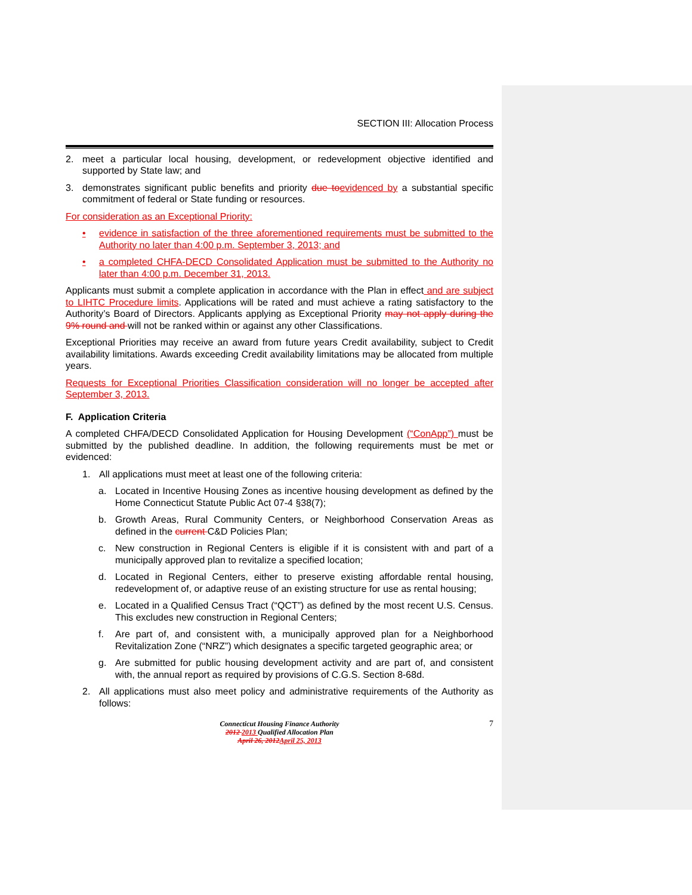SECTION III: Allocation Process
2. meet a particular local housing, development, or redevelopment objective identified and supported by State law; and
3. demonstrates significant public benefits and priority due to evidenced by a substantial specific commitment of federal or State funding or resources.
For consideration as an Exceptional Priority:
• evidence in satisfaction of the three aforementioned requirements must be submitted to the Authority no later than 4:00 p.m. September 3, 2013; and
• a completed CHFA-DECD Consolidated Application must be submitted to the Authority no later than 4:00 p.m. December 31, 2013.
Applicants must submit a complete application in accordance with the Plan in effect and are subject to LIHTC Procedure limits. Applications will be rated and must achieve a rating satisfactory to the Authority’s Board of Directors. Applicants applying as Exceptional Priority may not apply during the 9% round and will not be ranked within or against any other Classifications.
Exceptional Priorities may receive an award from future years Credit availability, subject to Credit availability limitations. Awards exceeding Credit availability limitations may be allocated from multiple years.
Requests for Exceptional Priorities Classification consideration will no longer be accepted after September 3, 2013.
F. Application Criteria
A completed CHFA/DECD Consolidated Application for Housing Development (“ConApp”) must be submitted by the published deadline. In addition, the following requirements must be met or evidenced:
1. All applications must meet at least one of the following criteria:
a. Located in Incentive Housing Zones as incentive housing development as defined by the Home Connecticut Statute Public Act 07-4 §38(7);
b. Growth Areas, Rural Community Centers, or Neighborhood Conservation Areas as defined in the current C&D Policies Plan;
c. New construction in Regional Centers is eligible if it is consistent with and part of a municipally approved plan to revitalize a specified location;
d. Located in Regional Centers, either to preserve existing affordable rental housing, redevelopment of, or adaptive reuse of an existing structure for use as rental housing;
e. Located in a Qualified Census Tract (“QCT”) as defined by the most recent U.S. Census. This excludes new construction in Regional Centers;
f. Are part of, and consistent with, a municipally approved plan for a Neighborhood Revitalization Zone (“NRZ”) which designates a specific targeted geographic area; or
g. Are submitted for public housing development activity and are part of, and consistent with, the annual report as required by provisions of C.G.S. Section 8-68d.
2. All applications must also meet policy and administrative requirements of the Authority as follows:
Connecticut Housing Finance Authority
2012 2013 Qualified Allocation Plan
April 26, 2012 April 25, 2013
7